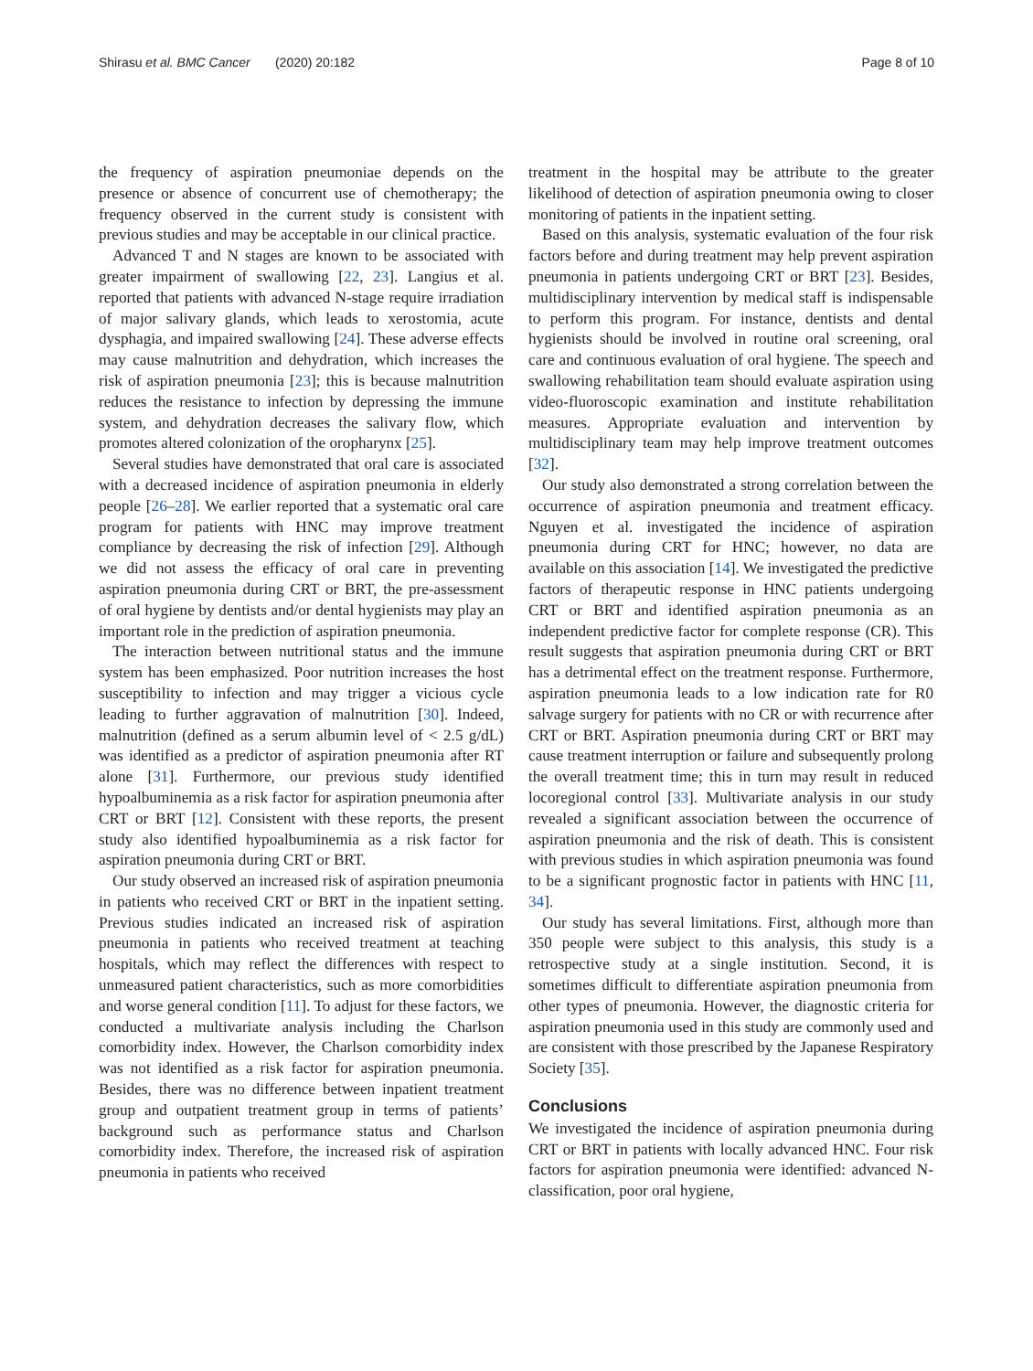Shirasu et al. BMC Cancer (2020) 20:182 Page 8 of 10
the frequency of aspiration pneumoniae depends on the presence or absence of concurrent use of chemotherapy; the frequency observed in the current study is consistent with previous studies and may be acceptable in our clinical practice.
Advanced T and N stages are known to be associated with greater impairment of swallowing [22, 23]. Langius et al. reported that patients with advanced N-stage require irradiation of major salivary glands, which leads to xerostomia, acute dysphagia, and impaired swallowing [24]. These adverse effects may cause malnutrition and dehydration, which increases the risk of aspiration pneumonia [23]; this is because malnutrition reduces the resistance to infection by depressing the immune system, and dehydration decreases the salivary flow, which promotes altered colonization of the oropharynx [25].
Several studies have demonstrated that oral care is associated with a decreased incidence of aspiration pneumonia in elderly people [26–28]. We earlier reported that a systematic oral care program for patients with HNC may improve treatment compliance by decreasing the risk of infection [29]. Although we did not assess the efficacy of oral care in preventing aspiration pneumonia during CRT or BRT, the pre-assessment of oral hygiene by dentists and/or dental hygienists may play an important role in the prediction of aspiration pneumonia.
The interaction between nutritional status and the immune system has been emphasized. Poor nutrition increases the host susceptibility to infection and may trigger a vicious cycle leading to further aggravation of malnutrition [30]. Indeed, malnutrition (defined as a serum albumin level of < 2.5 g/dL) was identified as a predictor of aspiration pneumonia after RT alone [31]. Furthermore, our previous study identified hypoalbuminemia as a risk factor for aspiration pneumonia after CRT or BRT [12]. Consistent with these reports, the present study also identified hypoalbuminemia as a risk factor for aspiration pneumonia during CRT or BRT.
Our study observed an increased risk of aspiration pneumonia in patients who received CRT or BRT in the inpatient setting. Previous studies indicated an increased risk of aspiration pneumonia in patients who received treatment at teaching hospitals, which may reflect the differences with respect to unmeasured patient characteristics, such as more comorbidities and worse general condition [11]. To adjust for these factors, we conducted a multivariate analysis including the Charlson comorbidity index. However, the Charlson comorbidity index was not identified as a risk factor for aspiration pneumonia. Besides, there was no difference between inpatient treatment group and outpatient treatment group in terms of patients’ background such as performance status and Charlson comorbidity index. Therefore, the increased risk of aspiration pneumonia in patients who received
treatment in the hospital may be attribute to the greater likelihood of detection of aspiration pneumonia owing to closer monitoring of patients in the inpatient setting.
Based on this analysis, systematic evaluation of the four risk factors before and during treatment may help prevent aspiration pneumonia in patients undergoing CRT or BRT [23]. Besides, multidisciplinary intervention by medical staff is indispensable to perform this program. For instance, dentists and dental hygienists should be involved in routine oral screening, oral care and continuous evaluation of oral hygiene. The speech and swallowing rehabilitation team should evaluate aspiration using video-fluoroscopic examination and institute rehabilitation measures. Appropriate evaluation and intervention by multidisciplinary team may help improve treatment outcomes [32].
Our study also demonstrated a strong correlation between the occurrence of aspiration pneumonia and treatment efficacy. Nguyen et al. investigated the incidence of aspiration pneumonia during CRT for HNC; however, no data are available on this association [14]. We investigated the predictive factors of therapeutic response in HNC patients undergoing CRT or BRT and identified aspiration pneumonia as an independent predictive factor for complete response (CR). This result suggests that aspiration pneumonia during CRT or BRT has a detrimental effect on the treatment response. Furthermore, aspiration pneumonia leads to a low indication rate for R0 salvage surgery for patients with no CR or with recurrence after CRT or BRT. Aspiration pneumonia during CRT or BRT may cause treatment interruption or failure and subsequently prolong the overall treatment time; this in turn may result in reduced locoregional control [33]. Multivariate analysis in our study revealed a significant association between the occurrence of aspiration pneumonia and the risk of death. This is consistent with previous studies in which aspiration pneumonia was found to be a significant prognostic factor in patients with HNC [11, 34].
Our study has several limitations. First, although more than 350 people were subject to this analysis, this study is a retrospective study at a single institution. Second, it is sometimes difficult to differentiate aspiration pneumonia from other types of pneumonia. However, the diagnostic criteria for aspiration pneumonia used in this study are commonly used and are consistent with those prescribed by the Japanese Respiratory Society [35].
Conclusions
We investigated the incidence of aspiration pneumonia during CRT or BRT in patients with locally advanced HNC. Four risk factors for aspiration pneumonia were identified: advanced N-classification, poor oral hygiene,